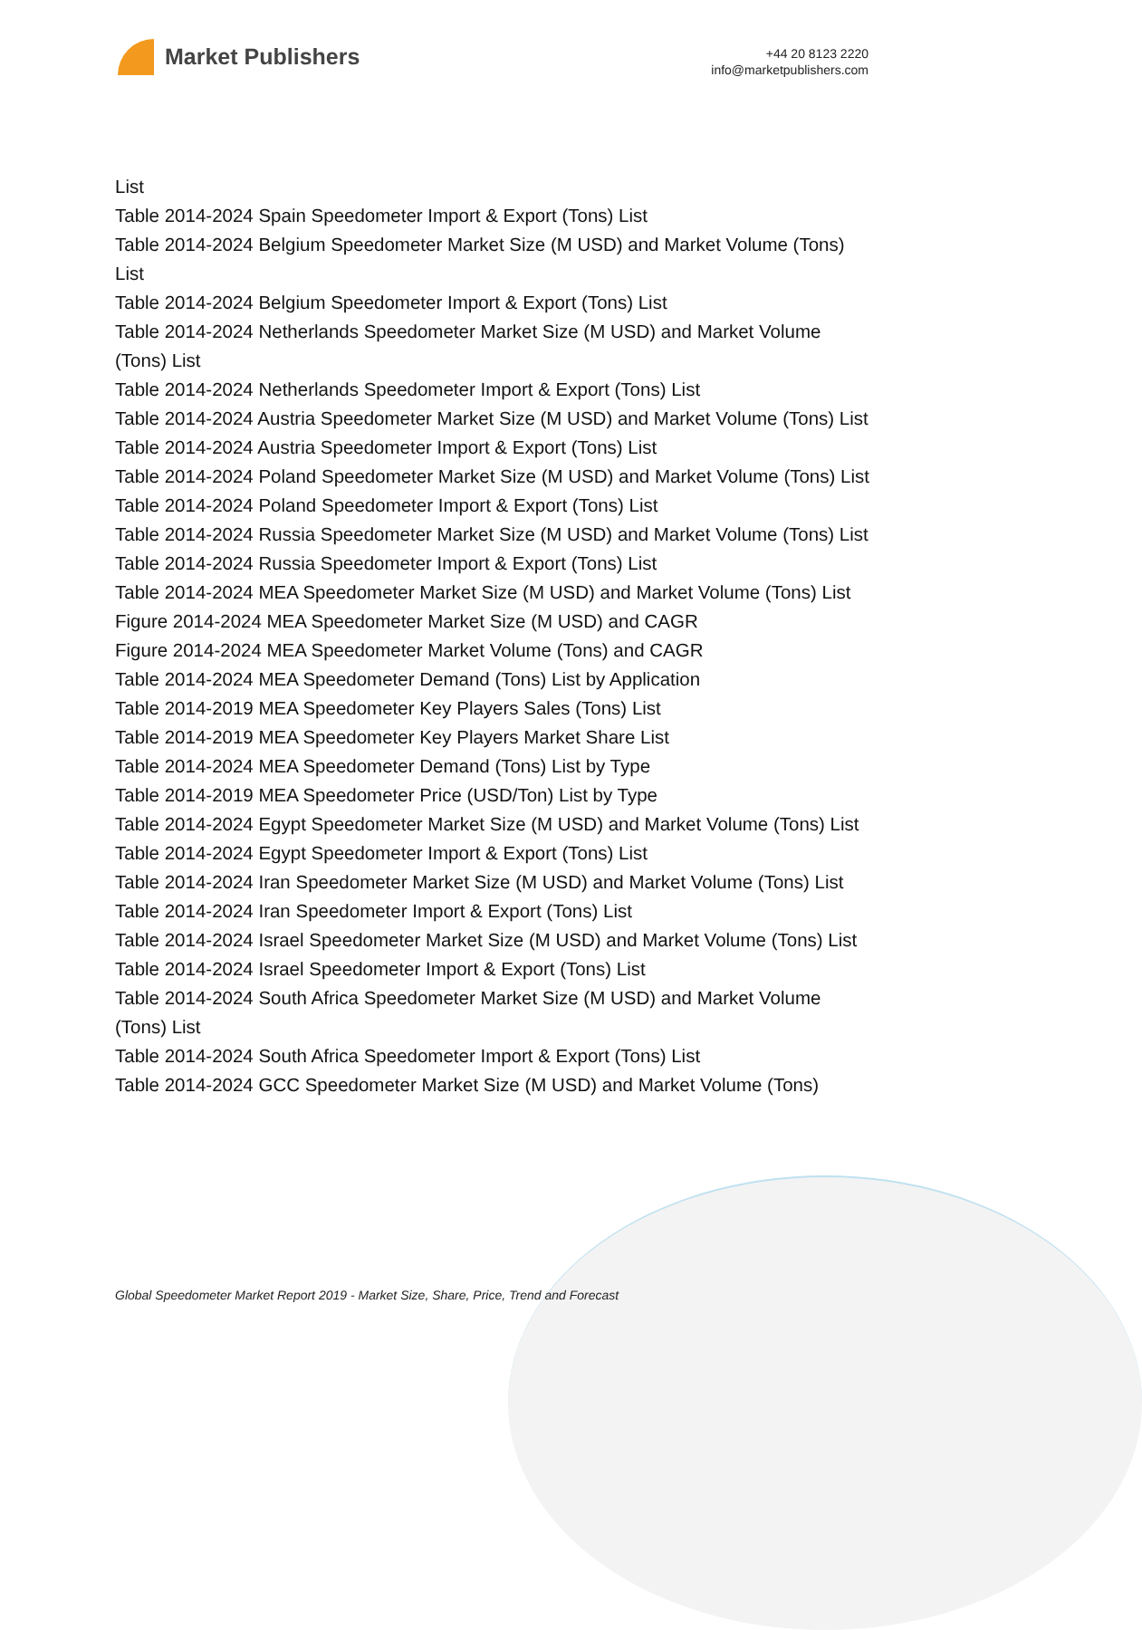Market Publishers
+44 20 8123 2220
info@marketpublishers.com
List
Table 2014-2024 Spain Speedometer Import & Export (Tons) List
Table 2014-2024 Belgium Speedometer Market Size (M USD) and Market Volume (Tons) List
Table 2014-2024 Belgium Speedometer Import & Export (Tons) List
Table 2014-2024 Netherlands Speedometer Market Size (M USD) and Market Volume (Tons) List
Table 2014-2024 Netherlands Speedometer Import & Export (Tons) List
Table 2014-2024 Austria Speedometer Market Size (M USD) and Market Volume (Tons) List
Table 2014-2024 Austria Speedometer Import & Export (Tons) List
Table 2014-2024 Poland Speedometer Market Size (M USD) and Market Volume (Tons) List
Table 2014-2024 Poland Speedometer Import & Export (Tons) List
Table 2014-2024 Russia Speedometer Market Size (M USD) and Market Volume (Tons) List
Table 2014-2024 Russia Speedometer Import & Export (Tons) List
Table 2014-2024 MEA Speedometer Market Size (M USD) and Market Volume (Tons) List
Figure 2014-2024 MEA Speedometer Market Size (M USD) and CAGR
Figure 2014-2024 MEA Speedometer Market Volume (Tons) and CAGR
Table 2014-2024 MEA Speedometer Demand (Tons) List by Application
Table 2014-2019 MEA Speedometer Key Players Sales (Tons) List
Table 2014-2019 MEA Speedometer Key Players Market Share List
Table 2014-2024 MEA Speedometer Demand (Tons) List by Type
Table 2014-2019 MEA Speedometer Price (USD/Ton) List by Type
Table 2014-2024 Egypt Speedometer Market Size (M USD) and Market Volume (Tons) List
Table 2014-2024 Egypt Speedometer Import & Export (Tons) List
Table 2014-2024 Iran Speedometer Market Size (M USD) and Market Volume (Tons) List
Table 2014-2024 Iran Speedometer Import & Export (Tons) List
Table 2014-2024 Israel Speedometer Market Size (M USD) and Market Volume (Tons) List
Table 2014-2024 Israel Speedometer Import & Export (Tons) List
Table 2014-2024 South Africa Speedometer Market Size (M USD) and Market Volume (Tons) List
Table 2014-2024 South Africa Speedometer Import & Export (Tons) List
Table 2014-2024 GCC Speedometer Market Size (M USD) and Market Volume (Tons)
Global Speedometer Market Report 2019 - Market Size, Share, Price, Trend and Forecast